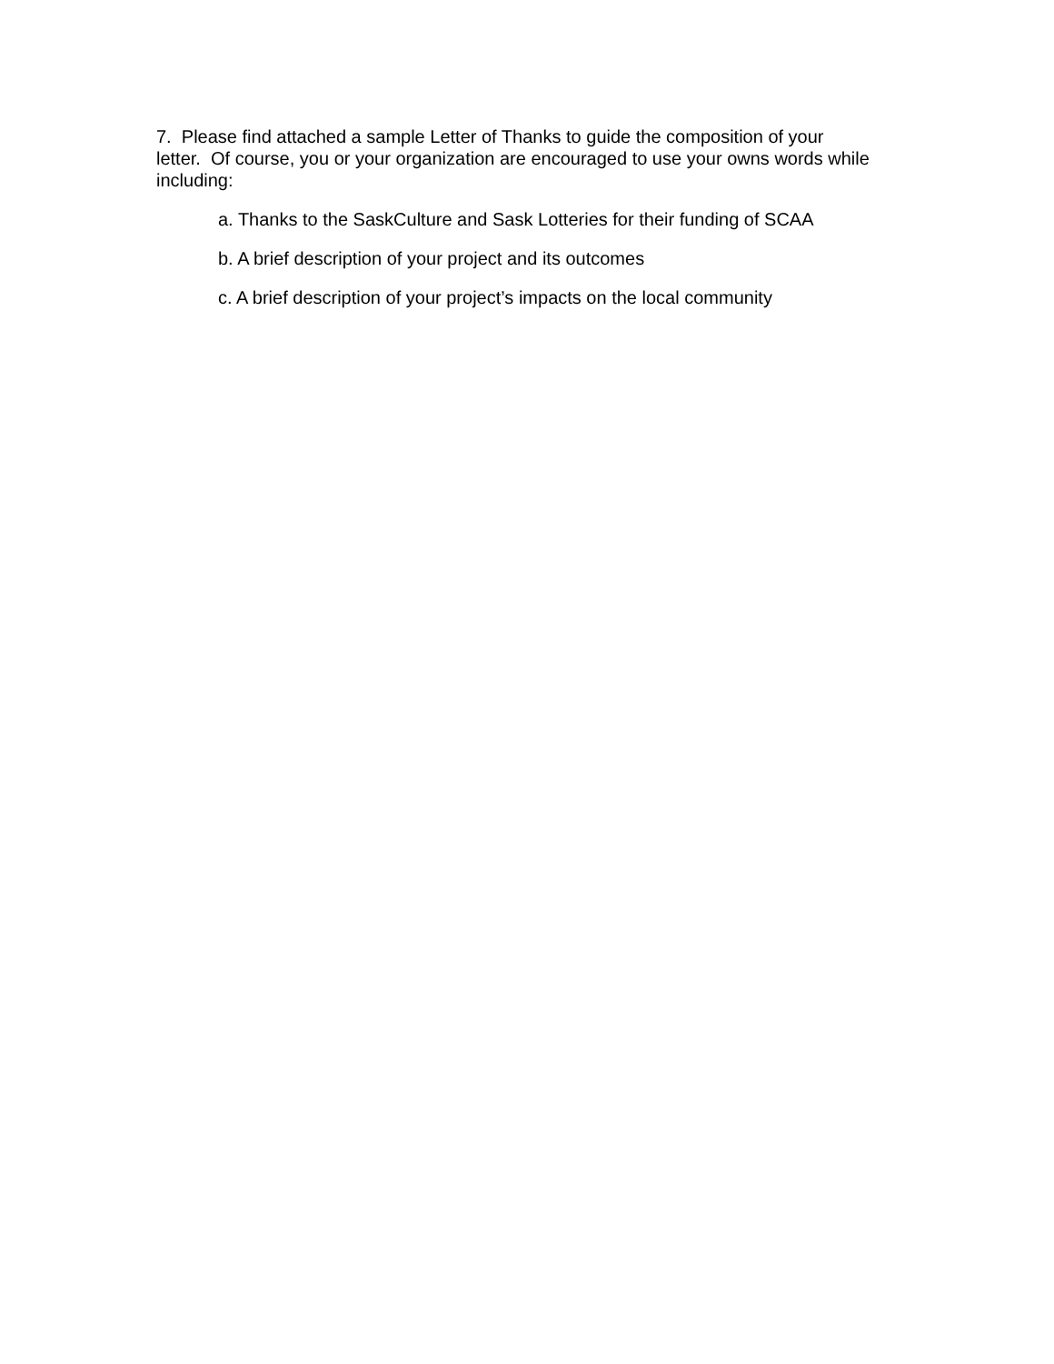7. Please find attached a sample Letter of Thanks to guide the composition of your letter. Of course, you or your organization are encouraged to use your owns words while including:
a. Thanks to the SaskCulture and Sask Lotteries for their funding of SCAA
b. A brief description of your project and its outcomes
c. A brief description of your project’s impacts on the local community